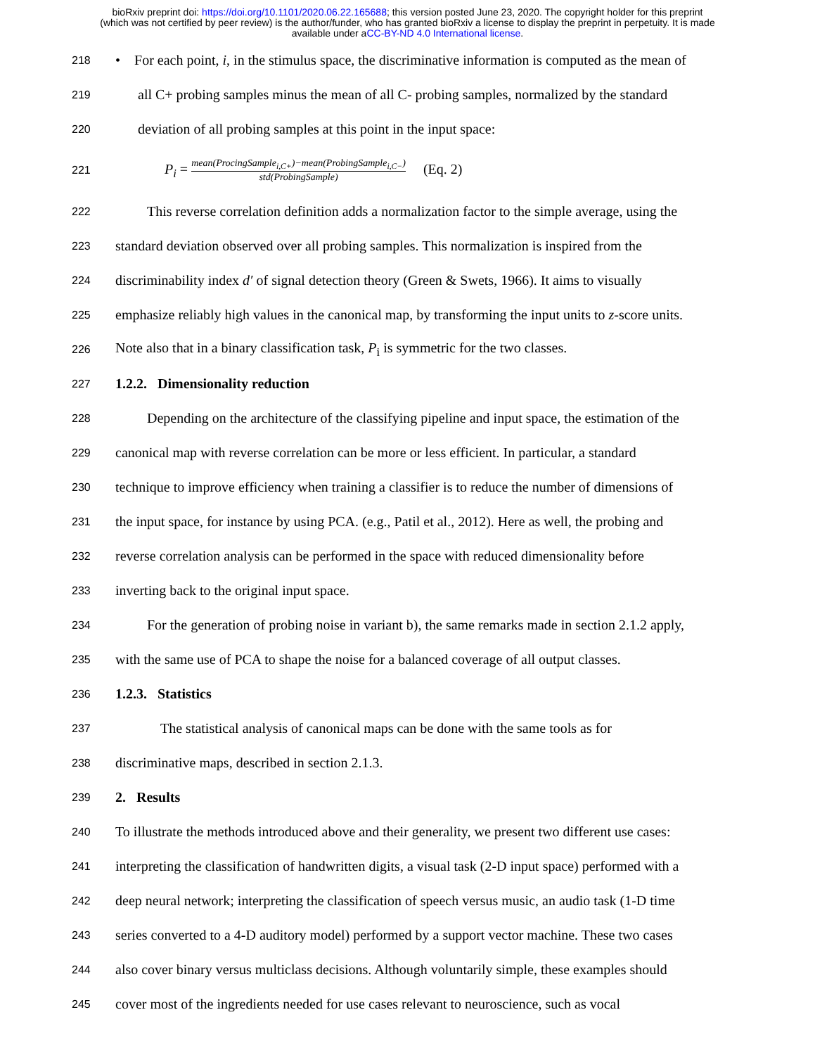bioRxiv preprint doi: https://doi.org/10.1101/2020.06.22.165688; this version posted June 23, 2020. The copyright holder for this preprint
(which was not certified by peer review) is the author/funder, who has granted bioRxiv a license to display the preprint in perpetuity. It is made
available under aCC-BY-ND 4.0 International license.
218 • For each point, i, in the stimulus space, the discriminative information is computed as the mean of
219 all C+ probing samples minus the mean of all C- probing samples, normalized by the standard
220 deviation of all probing samples at this point in the input space:
221 P<sub>i</sub> = mean(ProcingSample<sub>i,C+</sub>)−mean(ProbingSample<sub>i,C−</sub>) std(ProbingSample) (Eq. 2)
222 This reverse correlation definition adds a normalization factor to the simple average, using the
223 standard deviation observed over all probing samples. This normalization is inspired from the
224 discriminability index d′ of signal detection theory (Green & Swets, 1966). It aims to visually
225 emphasize reliably high values in the canonical map, by transforming the input units to z-score units.
226 Note also that in a binary classification task, P<sub>i</sub> is symmetric for the two classes.
227 1.2.2. Dimensionality reduction
228 Depending on the architecture of the classifying pipeline and input space, the estimation of the
229 canonical map with reverse correlation can be more or less efficient. In particular, a standard
230 technique to improve efficiency when training a classifier is to reduce the number of dimensions of
231 the input space, for instance by using PCA. (e.g., Patil et al., 2012). Here as well, the probing and
232 reverse correlation analysis can be performed in the space with reduced dimensionality before
233 inverting back to the original input space.
234 For the generation of probing noise in variant b), the same remarks made in section 2.1.2 apply,
235 with the same use of PCA to shape the noise for a balanced coverage of all output classes.
236 1.2.3. Statistics
237 The statistical analysis of canonical maps can be done with the same tools as for
238 discriminative maps, described in section 2.1.3.
239 2. Results
240 To illustrate the methods introduced above and their generality, we present two different use cases:
241 interpreting the classification of handwritten digits, a visual task (2-D input space) performed with a
242 deep neural network; interpreting the classification of speech versus music, an audio task (1-D time
243 series converted to a 4-D auditory model) performed by a support vector machine. These two cases
244 also cover binary versus multiclass decisions. Although voluntarily simple, these examples should
245 cover most of the ingredients needed for use cases relevant to neuroscience, such as vocal